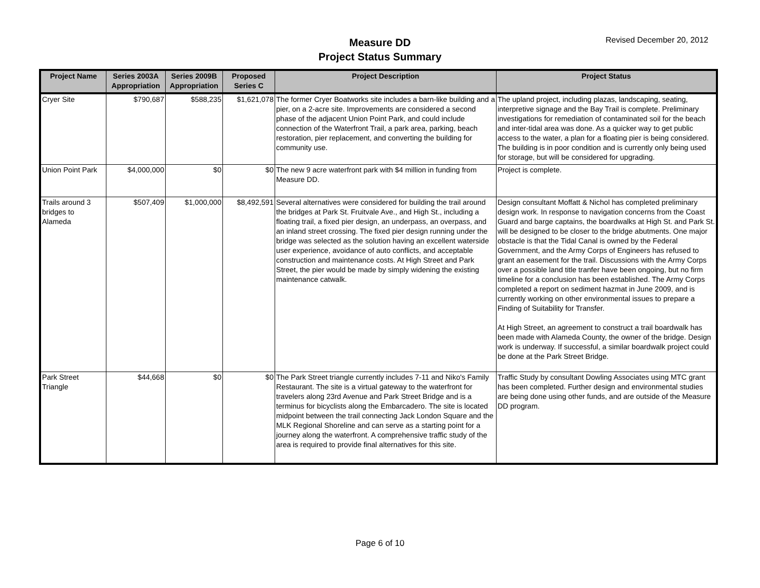Measure DD
Project Status Summary
Revised December 20, 2012
| Project Name | Series 2003A Appropriation | Series 2009B Appropriation | Proposed Series C | Project Description | Project Status |
| --- | --- | --- | --- | --- | --- |
| Cryer Site | $790,687 | $588,235 | $1,621,078 | The former Cryer Boatworks site includes a barn-like building and a pier, on a 2-acre site. Improvements are considered a second phase of the adjacent Union Point Park, and could include connection of the Waterfront Trail, a park area, parking, beach restoration, pier replacement, and converting the building for community use. | The upland project, including plazas, landscaping, seating, interpretive signage and the Bay Trail is complete. Preliminary investigations for remediation of contaminated soil for the beach and inter-tidal area was done. As a quicker way to get public access to the water, a plan for a floating pier is being considered. The building is in poor condition and is currently only being used for storage, but will be considered for upgrading. |
| Union Point Park | $4,000,000 | $0 | $0 | The new 9 acre waterfront park with $4 million in funding from Measure DD. | Project is complete. |
| Trails around 3 bridges to Alameda | $507,409 | $1,000,000 | $8,492,591 | Several alternatives were considered for building the trail around the bridges at Park St. Fruitvale Ave., and High St., including a floating trail, a fixed pier design, an underpass, an overpass, and an inland street crossing. The fixed pier design running under the bridge was selected as the solution having an excellent waterside user experience, avoidance of auto conflicts, and acceptable construction and maintenance costs. At High Street and Park Street, the pier would be made by simply widening the existing maintenance catwalk. | Design consultant Moffatt & Nichol has completed preliminary design work. In response to navigation concerns from the Coast Guard and barge captains, the boardwalks at High St. and Park St. will be designed to be closer to the bridge abutments. One major obstacle is that the Tidal Canal is owned by the Federal Government, and the Army Corps of Engineers has refused to grant an easement for the trail. Discussions with the Army Corps over a possible land title tranfer have been ongoing, but no firm timeline for a conclusion has been established. The Army Corps completed a report on sediment hazmat in June 2009, and is currently working on other environmental issues to prepare a Finding of Suitability for Transfer. At High Street, an agreement to construct a trail boardwalk has been made with Alameda County, the owner of the bridge. Design work is underway. If successful, a similar boardwalk project could be done at the Park Street Bridge. |
| Park Street Triangle | $44,668 | $0 | $0 | The Park Street triangle currently includes 7-11 and Niko's Family Restaurant. The site is a virtual gateway to the waterfront for travelers along 23rd Avenue and Park Street Bridge and is a terminus for bicyclists along the Embarcadero. The site is located midpoint between the trail connecting Jack London Square and the MLK Regional Shoreline and can serve as a starting point for a journey along the waterfront. A comprehensive traffic study of the area is required to provide final alternatives for this site. | Traffic Study by consultant Dowling Associates using MTC grant has been completed. Further design and environmental studies are being done using other funds, and are outside of the Measure DD program. |
Page 6 of 10